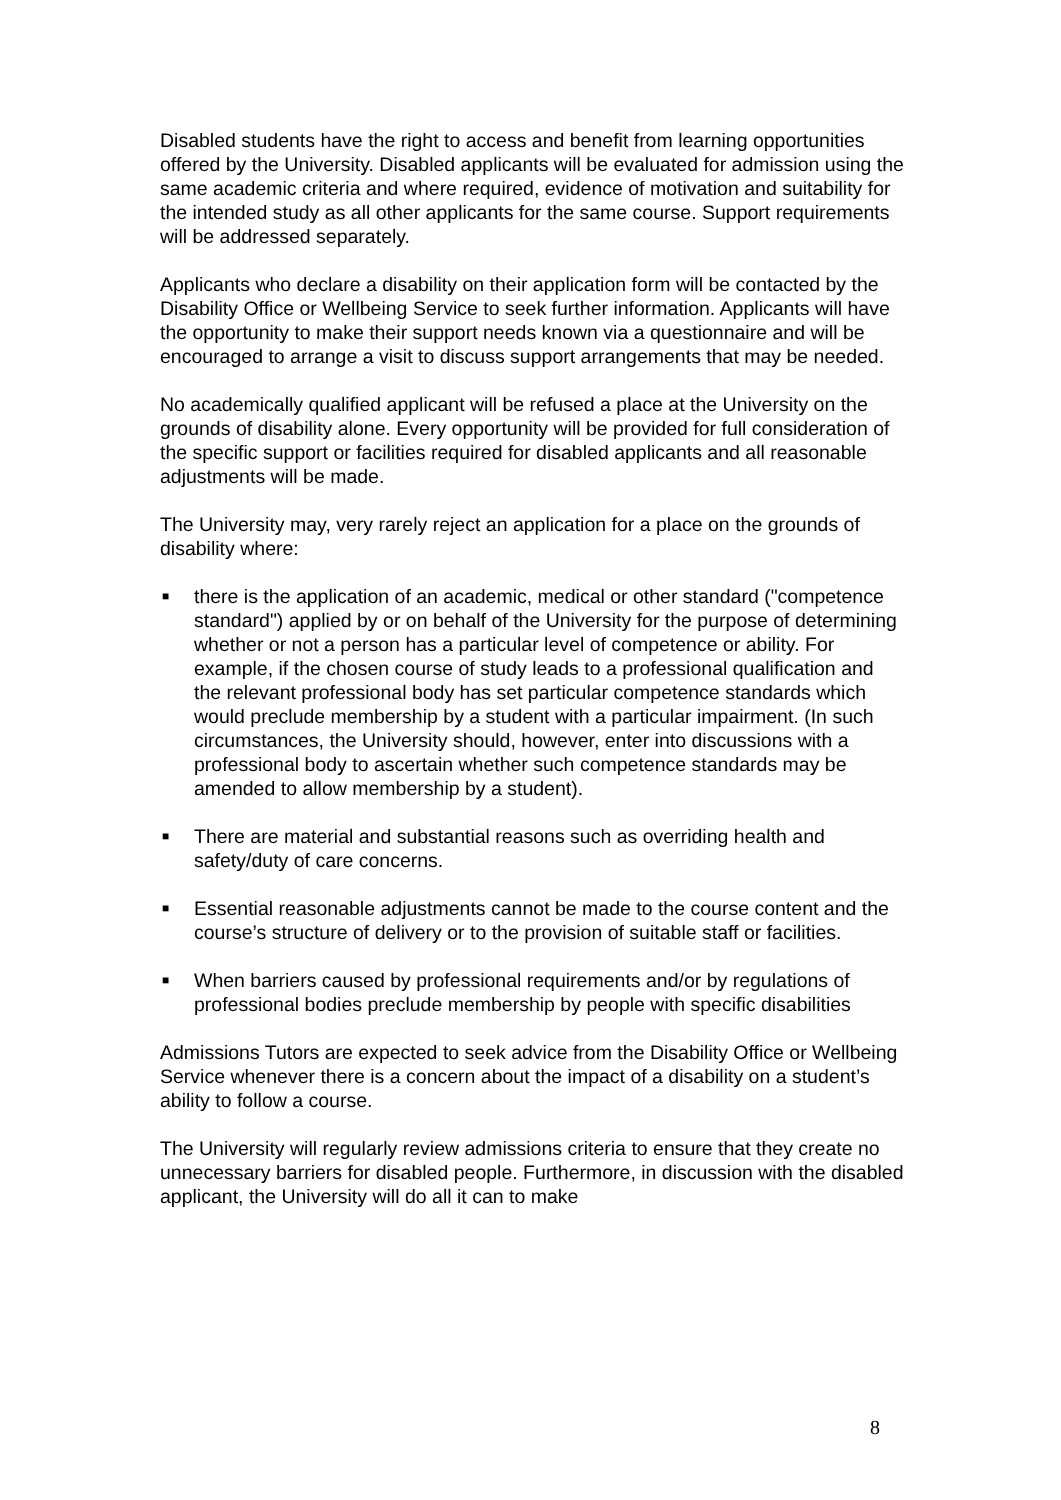Disabled students have the right to access and benefit from learning opportunities offered by the University. Disabled applicants will be evaluated for admission using the same academic criteria and where required, evidence of motivation and suitability for the intended study as all other applicants for the same course. Support requirements will be addressed separately.
Applicants who declare a disability on their application form will be contacted by the Disability Office or Wellbeing Service to seek further information. Applicants will have the opportunity to make their support needs known via a questionnaire and will be encouraged to arrange a visit to discuss support arrangements that may be needed.
No academically qualified applicant will be refused a place at the University on the grounds of disability alone. Every opportunity will be provided for full consideration of the specific support or facilities required for disabled applicants and all reasonable adjustments will be made.
The University may, very rarely reject an application for a place on the grounds of disability where:
■ there is the application of an academic, medical or other standard ("competence standard") applied by or on behalf of the University for the purpose of determining whether or not a person has a particular level of competence or ability. For example, if the chosen course of study leads to a professional qualification and the relevant professional body has set particular competence standards which would preclude membership by a student with a particular impairment. (In such circumstances, the University should, however, enter into discussions with a professional body to ascertain whether such competence standards may be amended to allow membership by a student).
■ There are material and substantial reasons such as overriding health and safety/duty of care concerns.
■ Essential reasonable adjustments cannot be made to the course content and the course’s structure of delivery or to the provision of suitable staff or facilities.
■ When barriers caused by professional requirements and/or by regulations of professional bodies preclude membership by people with specific disabilities
Admissions Tutors are expected to seek advice from the Disability Office or Wellbeing Service whenever there is a concern about the impact of a disability on a student’s ability to follow a course.
The University will regularly review admissions criteria to ensure that they create no unnecessary barriers for disabled people. Furthermore, in discussion with the disabled applicant, the University will do all it can to make
8